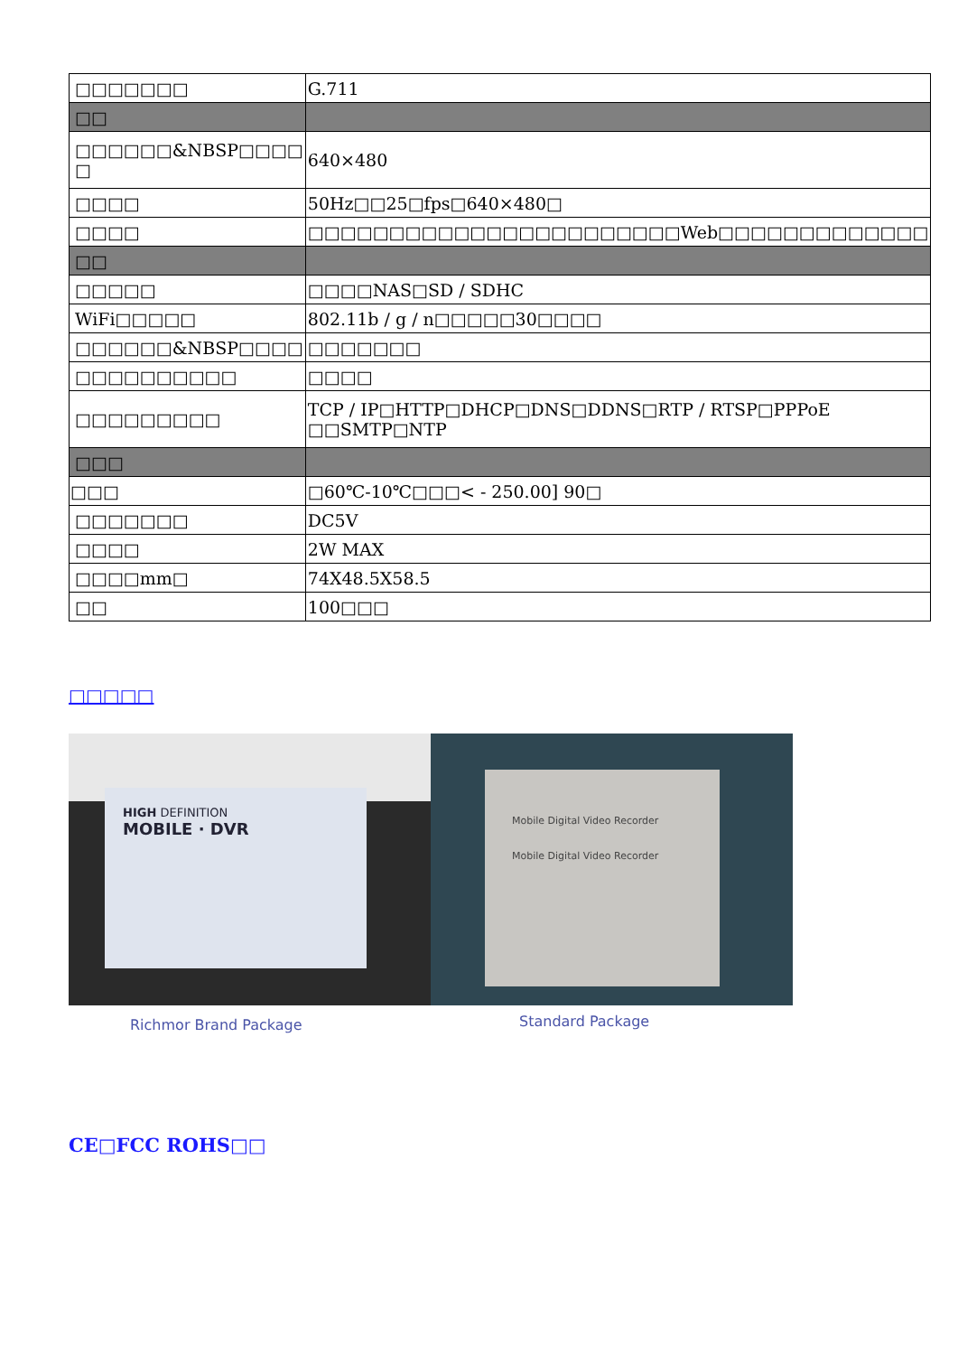| □□□□□□□ | G.711 |
| □□ | |
| □□□□□□&NBSP□□□□ □ | 640×480 |
| □□□□ | 50Hz□□25□fps□640×480□ |
| □□□□ | □□□□□□□□□□□□□□□□□□□□□□□Web□□□□□□□□□□□□□ |
| □□ | |
| □□□□□ | □□□□NAS□SD / SDHC |
| WiFi□□□□□ | 802.11b / g / n□□□□□30□□□□ |
| □□□□□□&NBSP□□□□ | □□□□□□□ |
| □□□□□□□□□□ | □□□□ |
| □□□□□□□□□ | TCP / IP□HTTP□DHCP□DNS□DDNS□RTP / RTSP□PPPoE □□SMTP□NTP |
| □□□ | |
| □□□ | □60℃-10℃□□□< - 250.00] 90□ |
| □□□□□□□ | DC5V |
| □□□□ | 2W MAX |
| □□□□mm□ | 74X48.5X58.5 |
| □□ | 100□□□ |
□□□□□
HIGH DEFINITION
MOBILE · DVR
Richmor Brand Package
Mobile Digital Video Recorder
Mobile Digital Video Recorder
Standard Package
CE□FCC ROHS□□